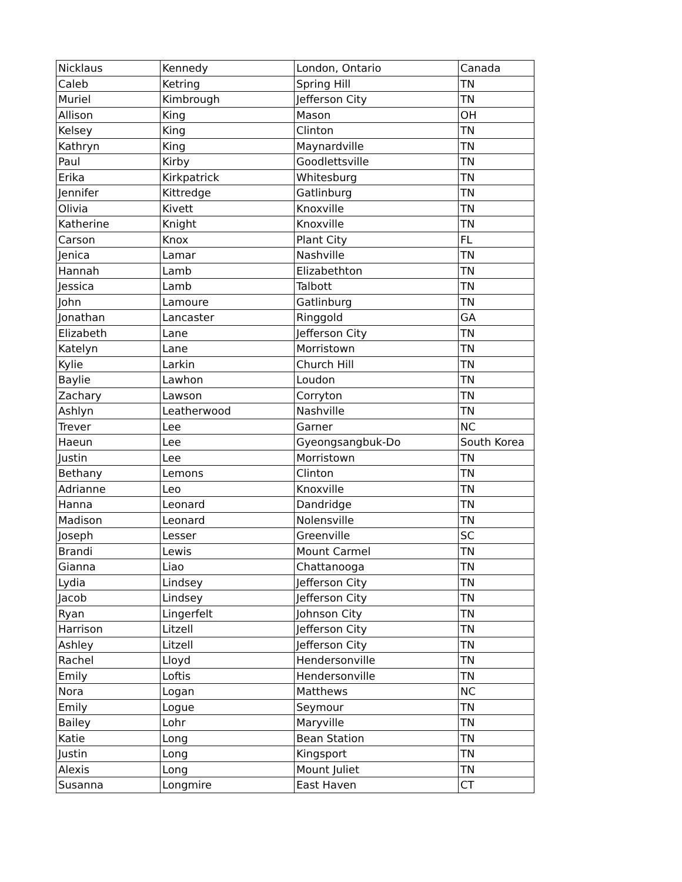| Nicklaus | Kennedy | London, Ontario | Canada |
| Caleb | Ketring | Spring Hill | TN |
| Muriel | Kimbrough | Jefferson City | TN |
| Allison | King | Mason | OH |
| Kelsey | King | Clinton | TN |
| Kathryn | King | Maynardville | TN |
| Paul | Kirby | Goodlettsville | TN |
| Erika | Kirkpatrick | Whitesburg | TN |
| Jennifer | Kittredge | Gatlinburg | TN |
| Olivia | Kivett | Knoxville | TN |
| Katherine | Knight | Knoxville | TN |
| Carson | Knox | Plant City | FL |
| Jenica | Lamar | Nashville | TN |
| Hannah | Lamb | Elizabethton | TN |
| Jessica | Lamb | Talbott | TN |
| John | Lamoure | Gatlinburg | TN |
| Jonathan | Lancaster | Ringgold | GA |
| Elizabeth | Lane | Jefferson City | TN |
| Katelyn | Lane | Morristown | TN |
| Kylie | Larkin | Church Hill | TN |
| Baylie | Lawhon | Loudon | TN |
| Zachary | Lawson | Corryton | TN |
| Ashlyn | Leatherwood | Nashville | TN |
| Trever | Lee | Garner | NC |
| Haeun | Lee | Gyeongsangbuk-Do | South Korea |
| Justin | Lee | Morristown | TN |
| Bethany | Lemons | Clinton | TN |
| Adrianne | Leo | Knoxville | TN |
| Hanna | Leonard | Dandridge | TN |
| Madison | Leonard | Nolensville | TN |
| Joseph | Lesser | Greenville | SC |
| Brandi | Lewis | Mount Carmel | TN |
| Gianna | Liao | Chattanooga | TN |
| Lydia | Lindsey | Jefferson City | TN |
| Jacob | Lindsey | Jefferson City | TN |
| Ryan | Lingerfelt | Johnson City | TN |
| Harrison | Litzell | Jefferson City | TN |
| Ashley | Litzell | Jefferson City | TN |
| Rachel | Lloyd | Hendersonville | TN |
| Emily | Loftis | Hendersonville | TN |
| Nora | Logan | Matthews | NC |
| Emily | Logue | Seymour | TN |
| Bailey | Lohr | Maryville | TN |
| Katie | Long | Bean Station | TN |
| Justin | Long | Kingsport | TN |
| Alexis | Long | Mount Juliet | TN |
| Susanna | Longmire | East Haven | CT |